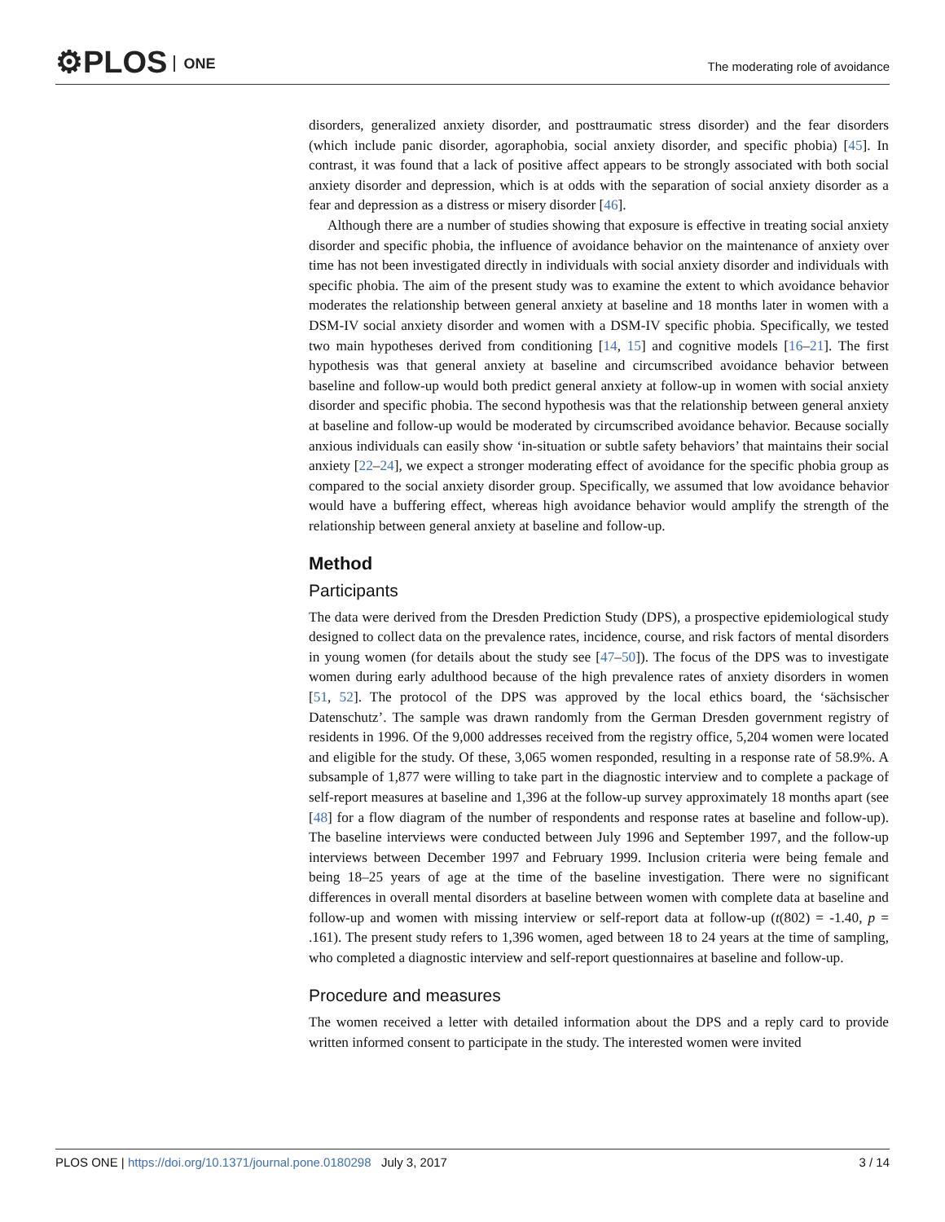⚙PLOS ONE
The moderating role of avoidance
disorders, generalized anxiety disorder, and posttraumatic stress disorder) and the fear disorders (which include panic disorder, agoraphobia, social anxiety disorder, and specific phobia) [45]. In contrast, it was found that a lack of positive affect appears to be strongly associated with both social anxiety disorder and depression, which is at odds with the separation of social anxiety disorder as a fear and depression as a distress or misery disorder [46].
Although there are a number of studies showing that exposure is effective in treating social anxiety disorder and specific phobia, the influence of avoidance behavior on the maintenance of anxiety over time has not been investigated directly in individuals with social anxiety disorder and individuals with specific phobia. The aim of the present study was to examine the extent to which avoidance behavior moderates the relationship between general anxiety at baseline and 18 months later in women with a DSM-IV social anxiety disorder and women with a DSM-IV specific phobia. Specifically, we tested two main hypotheses derived from conditioning [14, 15] and cognitive models [16–21]. The first hypothesis was that general anxiety at baseline and circumscribed avoidance behavior between baseline and follow-up would both predict general anxiety at follow-up in women with social anxiety disorder and specific phobia. The second hypothesis was that the relationship between general anxiety at baseline and follow-up would be moderated by circumscribed avoidance behavior. Because socially anxious individuals can easily show ‘in-situation or subtle safety behaviors’ that maintains their social anxiety [22–24], we expect a stronger moderating effect of avoidance for the specific phobia group as compared to the social anxiety disorder group. Specifically, we assumed that low avoidance behavior would have a buffering effect, whereas high avoidance behavior would amplify the strength of the relationship between general anxiety at baseline and follow-up.
Method
Participants
The data were derived from the Dresden Prediction Study (DPS), a prospective epidemiological study designed to collect data on the prevalence rates, incidence, course, and risk factors of mental disorders in young women (for details about the study see [47–50]). The focus of the DPS was to investigate women during early adulthood because of the high prevalence rates of anxiety disorders in women [51, 52]. The protocol of the DPS was approved by the local ethics board, the ‘sächsischer Datenschutz’. The sample was drawn randomly from the German Dresden government registry of residents in 1996. Of the 9,000 addresses received from the registry office, 5,204 women were located and eligible for the study. Of these, 3,065 women responded, resulting in a response rate of 58.9%. A subsample of 1,877 were willing to take part in the diagnostic interview and to complete a package of self-report measures at baseline and 1,396 at the follow-up survey approximately 18 months apart (see [48] for a flow diagram of the number of respondents and response rates at baseline and follow-up). The baseline interviews were conducted between July 1996 and September 1997, and the follow-up interviews between December 1997 and February 1999. Inclusion criteria were being female and being 18–25 years of age at the time of the baseline investigation. There were no significant differences in overall mental disorders at baseline between women with complete data at baseline and follow-up and women with missing interview or self-report data at follow-up (t(802) = -1.40, p = .161). The present study refers to 1,396 women, aged between 18 to 24 years at the time of sampling, who completed a diagnostic interview and self-report questionnaires at baseline and follow-up.
Procedure and measures
The women received a letter with detailed information about the DPS and a reply card to provide written informed consent to participate in the study. The interested women were invited
PLOS ONE | https://doi.org/10.1371/journal.pone.0180298 July 3, 2017 3 / 14